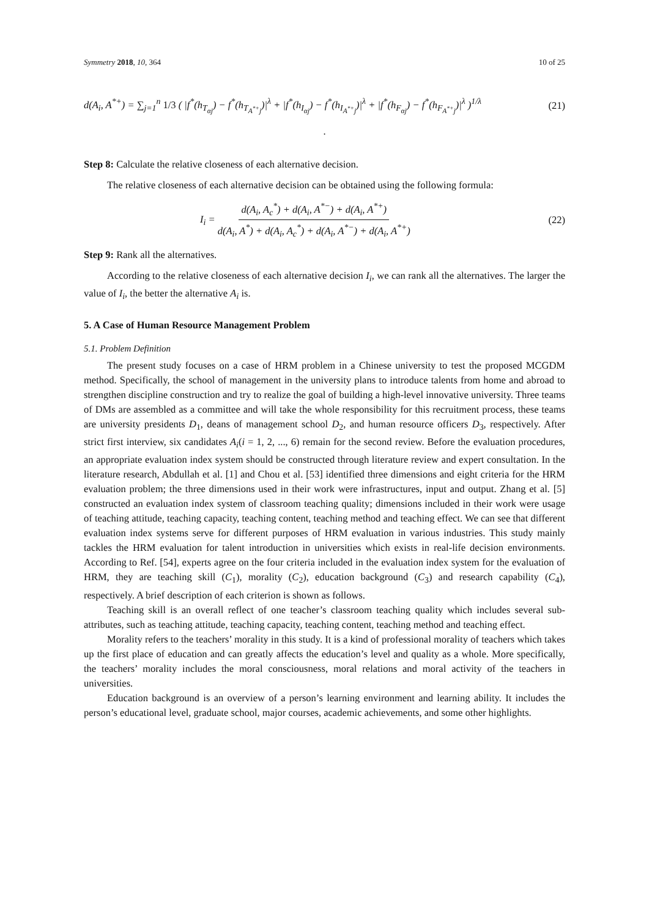Symmetry 2018, 10, 364 10 of 25
d(A<sub>i</sub>, A<sup>*+</sup>) = ∑<sub>j=1</sub><sup>n</sup> 1/3 ( |f<sup>*</sup>(h<sub>T<sub>αj</sub></sub>) − f<sup>*</sup>(h<sub>T<sub>A<sup>*+</sup>j</sub></sub>)|<sup>λ</sup> + |f<sup>*</sup>(h<sub>I<sub>αj</sub></sub>) − f<sup>*</sup>(h<sub>I<sub>A<sup>*+</sup>j</sub></sub>)|<sup>λ</sup> + |f<sup>*</sup>(h<sub>F<sub>αj</sub></sub>) − f<sup>*</sup>(h<sub>F<sub>A<sup>*+</sup>j</sub></sub>)|<sup>λ</sup> )<sup>1/λ</sup> (21)
.
Step 8: Calculate the relative closeness of each alternative decision.
The relative closeness of each alternative decision can be obtained using the following formula:
I<sub>i</sub> = d(A<sub>i</sub>, A<sub>c</sub><sup>*</sup>) + d(A<sub>i</sub>, A<sup>*−</sup>) + d(A<sub>i</sub>, A<sup>*+</sup>) d(A<sub>i</sub>, A<sup>*</sup>) + d(A<sub>i</sub>, A<sub>c</sub><sup>*</sup>) + d(A<sub>i</sub>, A<sup>*−</sup>) + d(A<sub>i</sub>, A<sup>*+</sup>) (22)
Step 9: Rank all the alternatives.
According to the relative closeness of each alternative decision I<sub>i</sub>, we can rank all the alternatives. The larger the value of I<sub>i</sub>, the better the alternative A<sub>i</sub> is.
5. A Case of Human Resource Management Problem
5.1. Problem Definition
The present study focuses on a case of HRM problem in a Chinese university to test the proposed MCGDM method. Specifically, the school of management in the university plans to introduce talents from home and abroad to strengthen discipline construction and try to realize the goal of building a high-level innovative university. Three teams of DMs are assembled as a committee and will take the whole responsibility for this recruitment process, these teams are university presidents D<sub>1</sub>, deans of management school D<sub>2</sub>, and human resource officers D<sub>3</sub>, respectively. After strict first interview, six candidates A<sub>i</sub>(i = 1, 2, ..., 6) remain for the second review. Before the evaluation procedures, an appropriate evaluation index system should be constructed through literature review and expert consultation. In the literature research, Abdullah et al. [1] and Chou et al. [53] identified three dimensions and eight criteria for the HRM evaluation problem; the three dimensions used in their work were infrastructures, input and output. Zhang et al. [5] constructed an evaluation index system of classroom teaching quality; dimensions included in their work were usage of teaching attitude, teaching capacity, teaching content, teaching method and teaching effect. We can see that different evaluation index systems serve for different purposes of HRM evaluation in various industries. This study mainly tackles the HRM evaluation for talent introduction in universities which exists in real-life decision environments. According to Ref. [54], experts agree on the four criteria included in the evaluation index system for the evaluation of HRM, they are teaching skill (C<sub>1</sub>), morality (C<sub>2</sub>), education background (C<sub>3</sub>) and research capability (C<sub>4</sub>), respectively. A brief description of each criterion is shown as follows.
Teaching skill is an overall reflect of one teacher’s classroom teaching quality which includes several sub-attributes, such as teaching attitude, teaching capacity, teaching content, teaching method and teaching effect.
Morality refers to the teachers’ morality in this study. It is a kind of professional morality of teachers which takes up the first place of education and can greatly affects the education’s level and quality as a whole. More specifically, the teachers’ morality includes the moral consciousness, moral relations and moral activity of the teachers in universities.
Education background is an overview of a person’s learning environment and learning ability. It includes the person’s educational level, graduate school, major courses, academic achievements, and some other highlights.